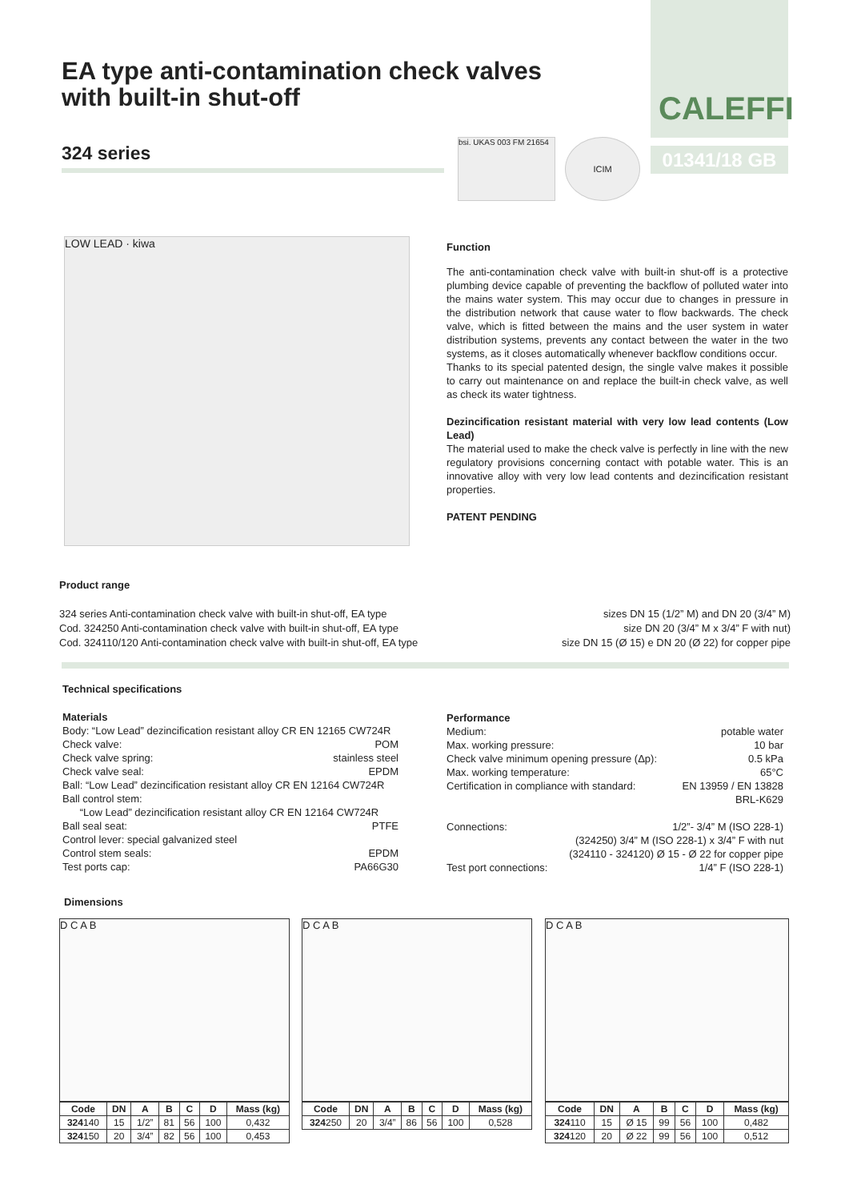CALEFFI
01341/18 GB
EA type anti-contamination check valves
with built-in shut-off
324 series
bsi. UKAS 003 FM 21654
ICIM
LOW LEAD · kiwa
Function
The anti-contamination check valve with built-in shut-off is a protective plumbing device capable of preventing the backflow of polluted water into the mains water system. This may occur due to changes in pressure in the distribution network that cause water to flow backwards. The check valve, which is fitted between the mains and the user system in water distribution systems, prevents any contact between the water in the two systems, as it closes automatically whenever backflow conditions occur.
Thanks to its special patented design, the single valve makes it possible to carry out maintenance on and replace the built-in check valve, as well as check its water tightness.
Dezincification resistant material with very low lead contents (Low Lead)
The material used to make the check valve is perfectly in line with the new regulatory provisions concerning contact with potable water. This is an innovative alloy with very low lead contents and dezincification resistant properties.
PATENT PENDING
Product range
324 series Anti-contamination check valve with built-in shut-off, EA type sizes DN 15 (1/2” M) and DN 20 (3/4” M)
Cod. 324250 Anti-contamination check valve with built-in shut-off, EA type size DN 20 (3/4” M x 3/4” F with nut)
Cod. 324110/120 Anti-contamination check valve with built-in shut-off, EA type size DN 15 (Ø 15) e DN 20 (Ø 22) for copper pipe
Technical specifications
Materials
Body: “Low Lead” dezincification resistant alloy CR EN 12165 CW724R
Check valve: POM
Check valve spring: stainless steel
Check valve seal: EPDM
Ball: “Low Lead” dezincification resistant alloy CR EN 12164 CW724R
Ball control stem:
“Low Lead” dezincification resistant alloy CR EN 12164 CW724R
Ball seal seat: PTFE
Control lever: special galvanized steel
Control stem seals: EPDM
Test ports cap: PA66G30
Performance
Medium: potable water
Max. working pressure: 10 bar
Check valve minimum opening pressure (Δp): 0.5 kPa
Max. working temperature: 65°C
Certification in compliance with standard: EN 13959 / EN 13828
BRL-K629
Connections: 1/2”- 3/4” M (ISO 228-1)
(324250) 3/4” M (ISO 228-1) x 3/4” F with nut
(324110 - 324120) Ø 15 - Ø 22 for copper pipe
Test port connections: 1/4” F (ISO 228-1)
Dimensions
D C A B
| Code | DN | A | B | C | D | Mass (kg) |
| --- | --- | --- | --- | --- | --- | --- |
| 324 140 | 15 | 1/2” | 81 | 56 | 100 | 0,432 |
| 324 150 | 20 | 3/4” | 82 | 56 | 100 | 0,453 |
D C A B
| Code | DN | A | B | C | D | Mass (kg) |
| --- | --- | --- | --- | --- | --- | --- |
| 324 250 | 20 | 3/4” | 86 | 56 | 100 | 0,528 |
D C A B
| Code | DN | A | B | C | D | Mass (kg) |
| --- | --- | --- | --- | --- | --- | --- |
| 324 110 | 15 | Ø 15 | 99 | 56 | 100 | 0,482 |
| 324 120 | 20 | Ø 22 | 99 | 56 | 100 | 0,512 |